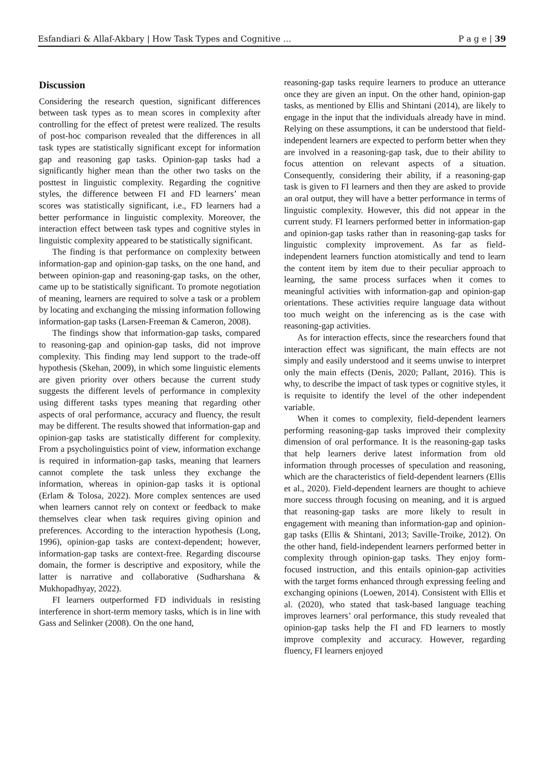Esfandiari & Allaf-Akbary | How Task Types and Cognitive … P a g e | 39
Discussion
Considering the research question, significant differences between task types as to mean scores in complexity after controlling for the effect of pretest were realized. The results of post-hoc comparison revealed that the differences in all task types are statistically significant except for information gap and reasoning gap tasks. Opinion-gap tasks had a significantly higher mean than the other two tasks on the posttest in linguistic complexity. Regarding the cognitive styles, the difference between FI and FD learners’ mean scores was statistically significant, i.e., FD learners had a better performance in linguistic complexity. Moreover, the interaction effect between task types and cognitive styles in linguistic complexity appeared to be statistically significant.
The finding is that performance on complexity between information-gap and opinion-gap tasks, on the one hand, and between opinion-gap and reasoning-gap tasks, on the other, came up to be statistically significant. To promote negotiation of meaning, learners are required to solve a task or a problem by locating and exchanging the missing information following information-gap tasks (Larsen-Freeman & Cameron, 2008).
The findings show that information-gap tasks, compared to reasoning-gap and opinion-gap tasks, did not improve complexity. This finding may lend support to the trade-off hypothesis (Skehan, 2009), in which some linguistic elements are given priority over others because the current study suggests the different levels of performance in complexity using different tasks types meaning that regarding other aspects of oral performance, accuracy and fluency, the result may be different. The results showed that information-gap and opinion-gap tasks are statistically different for complexity. From a psycholinguistics point of view, information exchange is required in information-gap tasks, meaning that learners cannot complete the task unless they exchange the information, whereas in opinion-gap tasks it is optional (Erlam & Tolosa, 2022). More complex sentences are used when learners cannot rely on context or feedback to make themselves clear when task requires giving opinion and preferences. According to the interaction hypothesis (Long, 1996), opinion-gap tasks are context-dependent; however, information-gap tasks are context-free. Regarding discourse domain, the former is descriptive and expository, while the latter is narrative and collaborative (Sudharshana & Mukhopadhyay, 2022).
FI learners outperformed FD individuals in resisting interference in short-term memory tasks, which is in line with Gass and Selinker (2008). On the one hand,
reasoning-gap tasks require learners to produce an utterance once they are given an input. On the other hand, opinion-gap tasks, as mentioned by Ellis and Shintani (2014), are likely to engage in the input that the individuals already have in mind. Relying on these assumptions, it can be understood that field-independent learners are expected to perform better when they are involved in a reasoning-gap task, due to their ability to focus attention on relevant aspects of a situation. Consequently, considering their ability, if a reasoning-gap task is given to FI learners and then they are asked to provide an oral output, they will have a better performance in terms of linguistic complexity. However, this did not appear in the current study. FI learners performed better in information-gap and opinion-gap tasks rather than in reasoning-gap tasks for linguistic complexity improvement. As far as field-independent learners function atomistically and tend to learn the content item by item due to their peculiar approach to learning, the same process surfaces when it comes to meaningful activities with information-gap and opinion-gap orientations. These activities require language data without too much weight on the inferencing as is the case with reasoning-gap activities.
As for interaction effects, since the researchers found that interaction effect was significant, the main effects are not simply and easily understood and it seems unwise to interpret only the main effects (Denis, 2020; Pallant, 2016). This is why, to describe the impact of task types or cognitive styles, it is requisite to identify the level of the other independent variable.
When it comes to complexity, field-dependent learners performing reasoning-gap tasks improved their complexity dimension of oral performance. It is the reasoning-gap tasks that help learners derive latest information from old information through processes of speculation and reasoning, which are the characteristics of field-dependent learners (Ellis et al., 2020). Field-dependent learners are thought to achieve more success through focusing on meaning, and it is argued that reasoning-gap tasks are more likely to result in engagement with meaning than information-gap and opinion-gap tasks (Ellis & Shintani, 2013; Saville-Troike, 2012). On the other hand, field-independent learners performed better in complexity through opinion-gap tasks. They enjoy form-focused instruction, and this entails opinion-gap activities with the target forms enhanced through expressing feeling and exchanging opinions (Loewen, 2014). Consistent with Ellis et al. (2020), who stated that task-based language teaching improves learners’ oral performance, this study revealed that opinion-gap tasks help the FI and FD learners to mostly improve complexity and accuracy. However, regarding fluency, FI learners enjoyed